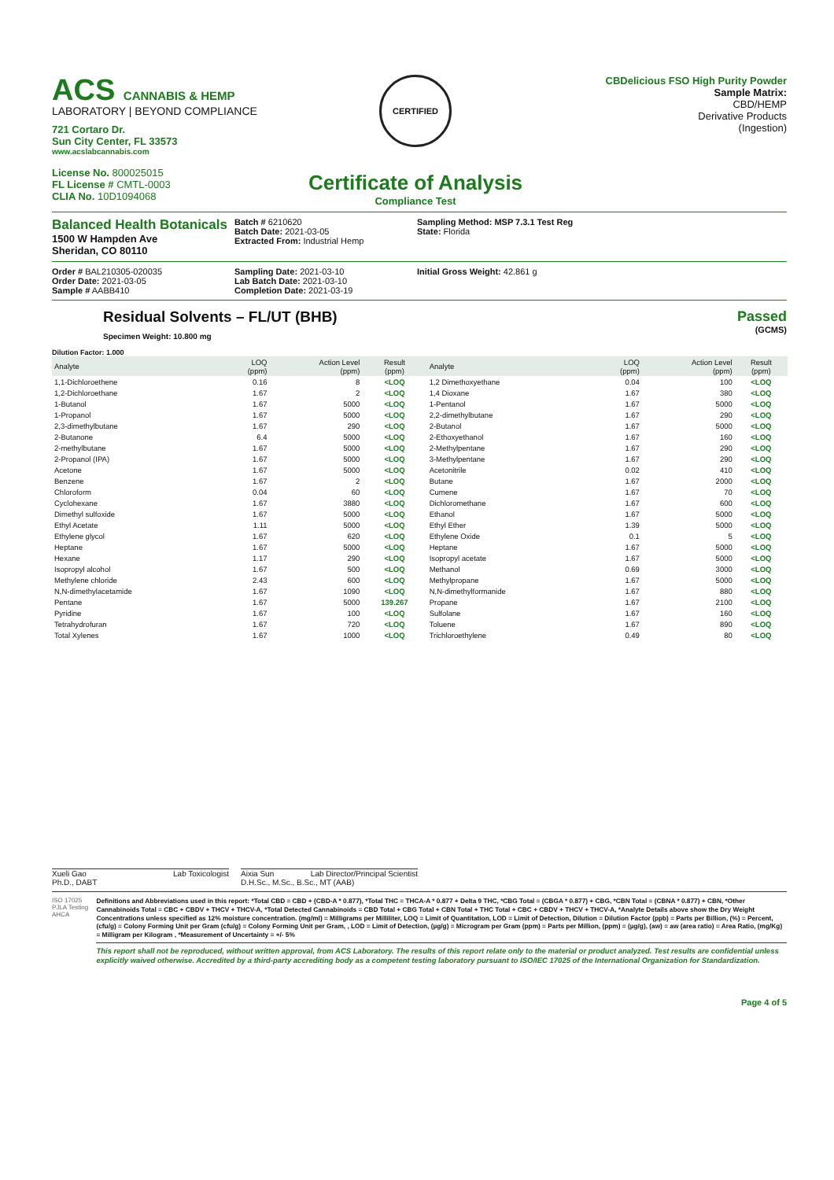ACS CANNABIS & HEMP
LABORATORY | BEYOND COMPLIANCE
721 Cortaro Dr.
Sun City Center, FL 33573
www.acslabcannabis.com
License No. 800025015
FL License # CMTL-0003
CLIA No. 10D1094068
CERTIFIED
Certificate of Analysis
Compliance Test
CBDelicious FSO High Purity Powder
Sample Matrix:
CBD/HEMP
Derivative Products
(Ingestion)
Balanced Health Botanicals
1500 W Hampden Ave
Sheridan, CO 80110
Batch # 6210620
Batch Date: 2021-03-05
Extracted From: Industrial Hemp
Sampling Method: MSP 7.3.1 Test Reg
State: Florida
Order # BAL210305-020035
Order Date: 2021-03-05
Sample # AABB410
Sampling Date: 2021-03-10
Lab Batch Date: 2021-03-10
Completion Date: 2021-03-19
Initial Gross Weight: 42.861 g
Residual Solvents – FL/UT (BHB)
Specimen Weight: 10.800 mg
Passed
(GCMS)
Dilution Factor: 1.000
| Analyte | LOQ (ppm) | Action Level (ppm) | Result (ppm) | Analyte | LOQ (ppm) | Action Level (ppm) | Result (ppm) |
| --- | --- | --- | --- | --- | --- | --- | --- |
| 1,1-Dichloroethene | 0.16 | 8 | <LOQ | 1,2 Dimethoxyethane | 0.04 | 100 | <LOQ |
| 1,2-Dichloroethane | 1.67 | 2 | <LOQ | 1,4 Dioxane | 1.67 | 380 | <LOQ |
| 1-Butanol | 1.67 | 5000 | <LOQ | 1-Pentanol | 1.67 | 5000 | <LOQ |
| 1-Propanol | 1.67 | 5000 | <LOQ | 2,2-dimethylbutane | 1.67 | 290 | <LOQ |
| 2,3-dimethylbutane | 1.67 | 290 | <LOQ | 2-Butanol | 1.67 | 5000 | <LOQ |
| 2-Butanone | 6.4 | 5000 | <LOQ | 2-Ethoxyethanol | 1.67 | 160 | <LOQ |
| 2-methylbutane | 1.67 | 5000 | <LOQ | 2-Methylpentane | 1.67 | 290 | <LOQ |
| 2-Propanol (IPA) | 1.67 | 5000 | <LOQ | 3-Methylpentane | 1.67 | 290 | <LOQ |
| Acetone | 1.67 | 5000 | <LOQ | Acetonitrile | 0.02 | 410 | <LOQ |
| Benzene | 1.67 | 2 | <LOQ | Butane | 1.67 | 2000 | <LOQ |
| Chloroform | 0.04 | 60 | <LOQ | Cumene | 1.67 | 70 | <LOQ |
| Cyclohexane | 1.67 | 3880 | <LOQ | Dichloromethane | 1.67 | 600 | <LOQ |
| Dimethyl sulfoxide | 1.67 | 5000 | <LOQ | Ethanol | 1.67 | 5000 | <LOQ |
| Ethyl Acetate | 1.11 | 5000 | <LOQ | Ethyl Ether | 1.39 | 5000 | <LOQ |
| Ethylene glycol | 1.67 | 620 | <LOQ | Ethylene Oxide | 0.1 | 5 | <LOQ |
| Heptane | 1.67 | 5000 | <LOQ | Heptane | 1.67 | 5000 | <LOQ |
| Hexane | 1.17 | 290 | <LOQ | Isopropyl acetate | 1.67 | 5000 | <LOQ |
| Isopropyl alcohol | 1.67 | 500 | <LOQ | Methanol | 0.69 | 3000 | <LOQ |
| Methylene chloride | 2.43 | 600 | <LOQ | Methylpropane | 1.67 | 5000 | <LOQ |
| N,N-dimethylacetamide | 1.67 | 1090 | <LOQ | N,N-dimethylformanide | 1.67 | 880 | <LOQ |
| Pentane | 1.67 | 5000 | 139.267 | Propane | 1.67 | 2100 | <LOQ |
| Pyridine | 1.67 | 100 | <LOQ | Sulfolane | 1.67 | 160 | <LOQ |
| Tetrahydrofuran | 1.67 | 720 | <LOQ | Toluene | 1.67 | 890 | <LOQ |
| Total Xylenes | 1.67 | 1000 | <LOQ | Trichloroethylene | 0.49 | 80 | <LOQ |
Xueli Gao Lab Toxicologist
Ph.D., DABT
Aixia Sun Lab Director/Principal Scientist
D.H.Sc., M.Sc., B.Sc., MT (AAB)
ISO 17025 PJLA Testing AHCA
Definitions and Abbreviations used in this report: *Total CBD = CBD + (CBD-A * 0.877), *Total THC = THCA-A * 0.877 + Delta 9 THC, *CBG Total = (CBGA * 0.877) + CBG, *CBN Total = (CBNA * 0.877) + CBN, *Other Cannabinoids Total = CBC + CBDV + THCV + THCV-A, *Total Detected Cannabinoids = CBD Total + CBG Total + CBN Total + THC Total + CBC + CBDV + THCV + THCV-A, *Analyte Details above show the Dry Weight Concentrations unless specified as 12% moisture concentration. (mg/ml) = Milligrams per Milliliter, LOQ = Limit of Quantitation, LOD = Limit of Detection, Dilution = Dilution Factor (ppb) = Parts per Billion, (%) = Percent, (cfu/g) = Colony Forming Unit per Gram (cfu/g) = Colony Forming Unit per Gram, , LOD = Limit of Detection, (µg/g) = Microgram per Gram (ppm) = Parts per Million, (ppm) = (µg/g), (aw) = aw (area ratio) = Area Ratio, (mg/Kg) = Milligram per Kilogram , *Measurement of Uncertainty = +/- 5%
This report shall not be reproduced, without written approval, from ACS Laboratory. The results of this report relate only to the material or product analyzed. Test results are confidential unless explicitly waived otherwise. Accredited by a third-party accrediting body as a competent testing laboratory pursuant to ISO/IEC 17025 of the International Organization for Standardization.
Page 4 of 5